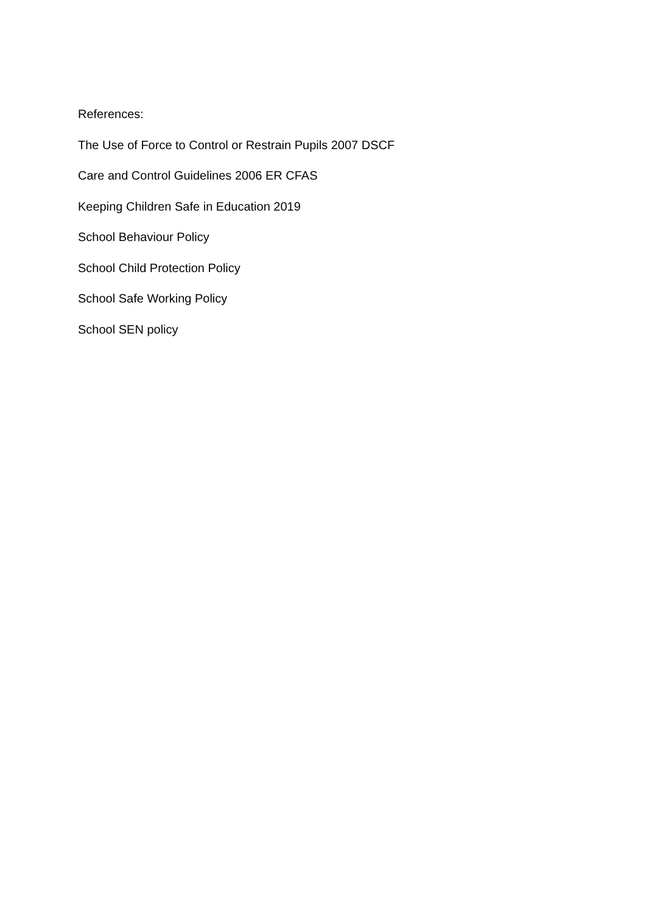References:
The Use of Force to Control or Restrain Pupils 2007 DSCF
Care and Control Guidelines 2006 ER CFAS
Keeping Children Safe in Education 2019
School Behaviour Policy
School Child Protection Policy
School Safe Working Policy
School SEN policy